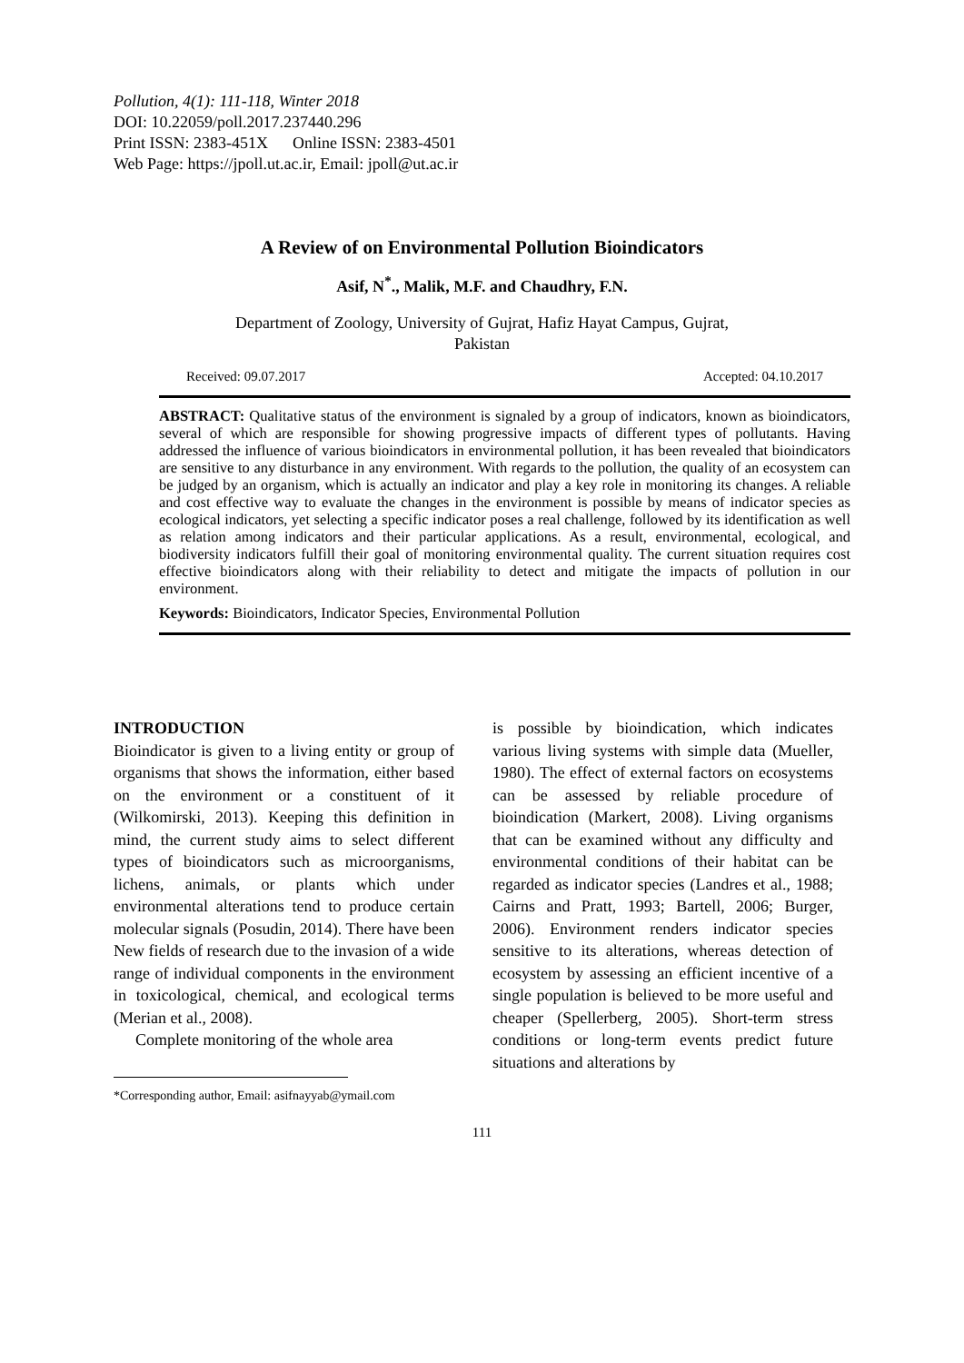Pollution, 4(1): 111-118, Winter 2018
DOI: 10.22059/poll.2017.237440.296
Print ISSN: 2383-451X Online ISSN: 2383-4501
Web Page: https://jpoll.ut.ac.ir, Email: jpoll@ut.ac.ir
A Review of on Environmental Pollution Bioindicators
Asif, N<sup>*</sup>., Malik, M.F. and Chaudhry, F.N.
Department of Zoology, University of Gujrat, Hafiz Hayat Campus, Gujrat,
Pakistan
Received: 09.07.2017 Accepted: 04.10.2017
ABSTRACT: Qualitative status of the environment is signaled by a group of indicators, known as bioindicators, several of which are responsible for showing progressive impacts of different types of pollutants. Having addressed the influence of various bioindicators in environmental pollution, it has been revealed that bioindicators are sensitive to any disturbance in any environment. With regards to the pollution, the quality of an ecosystem can be judged by an organism, which is actually an indicator and play a key role in monitoring its changes. A reliable and cost effective way to evaluate the changes in the environment is possible by means of indicator species as ecological indicators, yet selecting a specific indicator poses a real challenge, followed by its identification as well as relation among indicators and their particular applications. As a result, environmental, ecological, and biodiversity indicators fulfill their goal of monitoring environmental quality. The current situation requires cost effective bioindicators along with their reliability to detect and mitigate the impacts of pollution in our environment.
Keywords: Bioindicators, Indicator Species, Environmental Pollution
INTRODUCTION
Bioindicator is given to a living entity or group of organisms that shows the information, either based on the environment or a constituent of it (Wilkomirski, 2013). Keeping this definition in mind, the current study aims to select different types of bioindicators such as microorganisms, lichens, animals, or plants which under environmental alterations tend to produce certain molecular signals (Posudin, 2014). There have been New fields of research due to the invasion of a wide range of individual components in the environment in toxicological, chemical, and ecological terms (Merian et al., 2008).
Complete monitoring of the whole area
*Corresponding author, Email: asifnayyab@ymail.com
is possible by bioindication, which indicates various living systems with simple data (Mueller, 1980). The effect of external factors on ecosystems can be assessed by reliable procedure of bioindication (Markert, 2008). Living organisms that can be examined without any difficulty and environmental conditions of their habitat can be regarded as indicator species (Landres et al., 1988; Cairns and Pratt, 1993; Bartell, 2006; Burger, 2006). Environment renders indicator species sensitive to its alterations, whereas detection of ecosystem by assessing an efficient incentive of a single population is believed to be more useful and cheaper (Spellerberg, 2005). Short-term stress conditions or long-term events predict future situations and alterations by
111